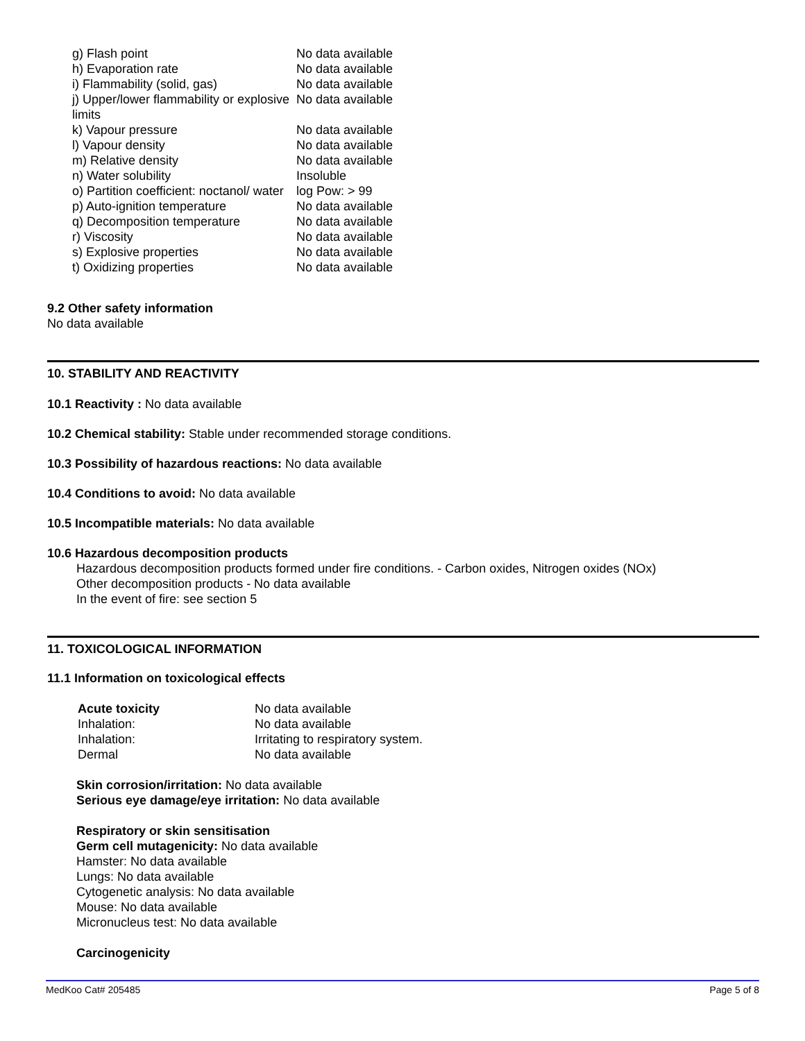| g) Flash point | No data available |
| h) Evaporation rate | No data available |
| i) Flammability (solid, gas) | No data available |
| j) Upper/lower flammability or explosive limits | No data available |
| k) Vapour pressure | No data available |
| l) Vapour density | No data available |
| m) Relative density | No data available |
| n) Water solubility | Insoluble |
| o) Partition coefficient: noctanol/ water | log Pow: > 99 |
| p) Auto-ignition temperature | No data available |
| q) Decomposition temperature | No data available |
| r) Viscosity | No data available |
| s) Explosive properties | No data available |
| t) Oxidizing properties | No data available |
9.2 Other safety information
No data available
10. STABILITY AND REACTIVITY
10.1 Reactivity : No data available
10.2 Chemical stability: Stable under recommended storage conditions.
10.3 Possibility of hazardous reactions: No data available
10.4 Conditions to avoid: No data available
10.5 Incompatible materials: No data available
10.6 Hazardous decomposition products
Hazardous decomposition products formed under fire conditions. - Carbon oxides, Nitrogen oxides (NOx)
Other decomposition products - No data available
In the event of fire: see section 5
11. TOXICOLOGICAL INFORMATION
11.1 Information on toxicological effects
| Acute toxicity | No data available |
| Inhalation: | No data available |
| Inhalation: | Irritating to respiratory system. |
| Dermal | No data available |
Skin corrosion/irritation: No data available
Serious eye damage/eye irritation: No data available
Respiratory or skin sensitisation
Germ cell mutagenicity: No data available
Hamster: No data available
Lungs: No data available
Cytogenetic analysis: No data available
Mouse: No data available
Micronucleus test: No data available
Carcinogenicity
MedKoo Cat# 205485 Page 5 of 8